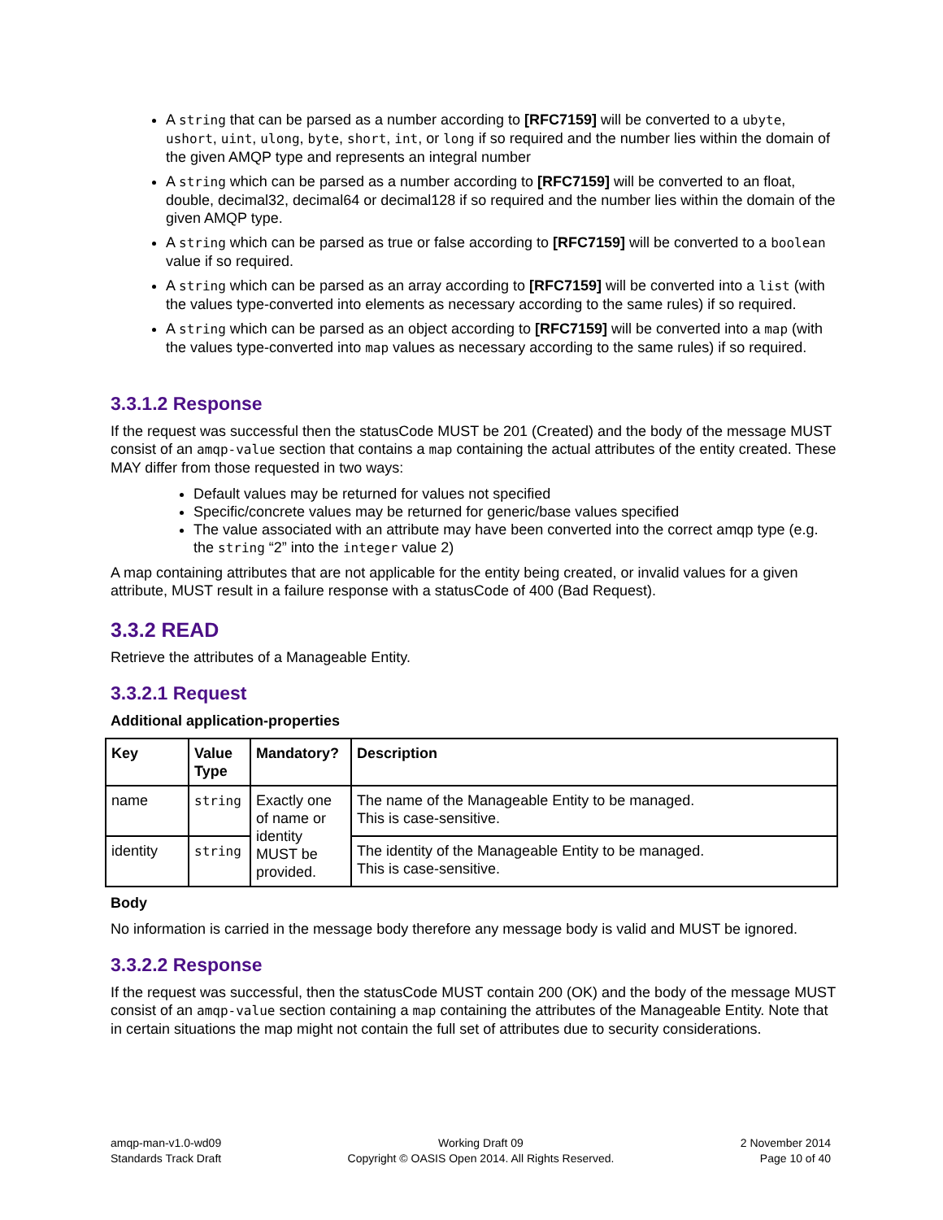A string that can be parsed as a number according to [RFC7159] will be converted to a ubyte, ushort, uint, ulong, byte, short, int, or long if so required and the number lies within the domain of the given AMQP type and represents an integral number
A string which can be parsed as a number according to [RFC7159] will be converted to an float, double, decimal32, decimal64 or decimal128 if so required and the number lies within the domain of the given AMQP type.
A string which can be parsed as true or false according to [RFC7159] will be converted to a boolean value if so required.
A string which can be parsed as an array according to [RFC7159] will be converted into a list (with the values type-converted into elements as necessary according to the same rules) if so required.
A string which can be parsed as an object according to [RFC7159] will be converted into a map (with the values type-converted into map values as necessary according to the same rules) if so required.
3.3.1.2 Response
If the request was successful then the statusCode MUST be 201 (Created) and the body of the message MUST consist of an amqp-value section that contains a map containing the actual attributes of the entity created. These MAY differ from those requested in two ways:
Default values may be returned for values not specified
Specific/concrete values may be returned for generic/base values specified
The value associated with an attribute may have been converted into the correct amqp type (e.g. the string “2” into the integer value 2)
A map containing attributes that are not applicable for the entity being created, or invalid values for a given attribute, MUST result in a failure response with a statusCode of 400 (Bad Request).
3.3.2 READ
Retrieve the attributes of a Manageable Entity.
3.3.2.1 Request
Additional application-properties
| Key | Value Type | Mandatory? | Description |
| --- | --- | --- | --- |
| name | string | Exactly one of name or identity MUST be provided. | The name of the Manageable Entity to be managed. This is case-sensitive. |
| identity | string | | The identity of the Manageable Entity to be managed. This is case-sensitive. |
Body
No information is carried in the message body therefore any message body is valid and MUST be ignored.
3.3.2.2 Response
If the request was successful, then the statusCode MUST contain 200 (OK) and the body of the message MUST consist of an amqp-value section containing a map containing the attributes of the Manageable Entity. Note that in certain situations the map might not contain the full set of attributes due to security considerations.
amqp-man-v1.0-wd09
Standards Track Draft
Working Draft 09
Copyright © OASIS Open 2014. All Rights Reserved.
2 November 2014
Page 10 of 40